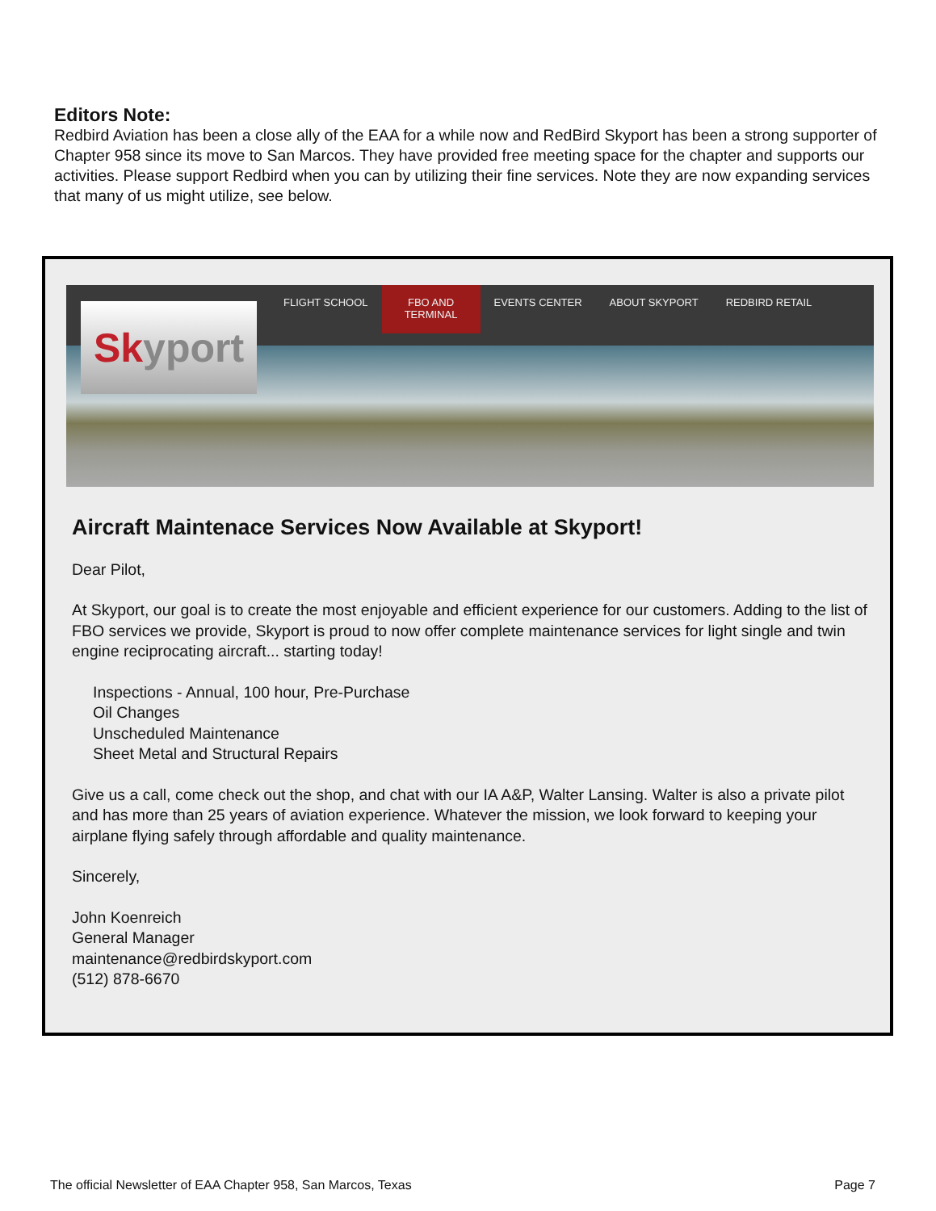Editors Note:
Redbird Aviation has been a close ally of the EAA for a while now and RedBird Skyport has been a strong supporter of Chapter 958 since its move to San Marcos. They have provided free meeting space for the chapter and supports our activities. Please support Redbird when you can by utilizing their fine services. Note they are now expanding services that many of us might utilize, see below.
Sk y port
FLIGHT SCHOOL FBO AND TERMINAL
EVENTS CENTER ABOUT SKYPORT REDBIRD RETAIL
Aircraft Maintenace Services Now Available at Skyport!
Dear Pilot,
At Skyport, our goal is to create the most enjoyable and efficient experience for our customers. Adding to the list of FBO services we provide, Skyport is proud to now offer complete maintenance services for light single and twin engine reciprocating aircraft... starting today!
Inspections - Annual, 100 hour, Pre-Purchase
Oil Changes
Unscheduled Maintenance
Sheet Metal and Structural Repairs
Give us a call, come check out the shop, and chat with our IA A&P, Walter Lansing. Walter is also a private pilot and has more than 25 years of aviation experience. Whatever the mission, we look forward to keeping your airplane flying safely through affordable and quality maintenance.
Sincerely,
John Koenreich
General Manager
maintenance@redbirdskyport.com
(512) 878-6670
The official Newsletter of EAA Chapter 958, San Marcos, Texas Page 7